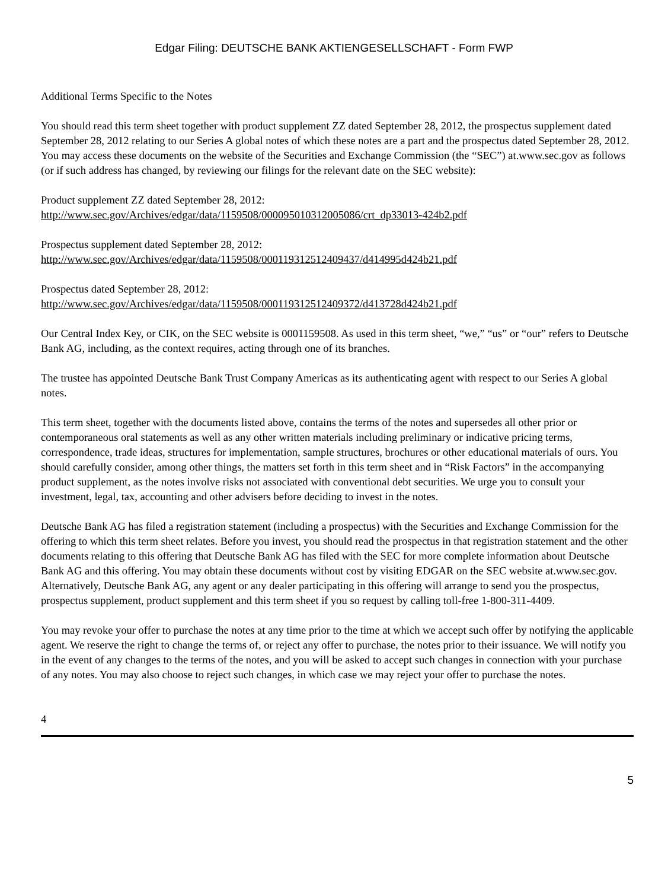Edgar Filing: DEUTSCHE BANK AKTIENGESELLSCHAFT - Form FWP
Additional Terms Specific to the Notes
You should read this term sheet together with product supplement ZZ dated September 28, 2012, the prospectus supplement dated September 28, 2012 relating to our Series A global notes of which these notes are a part and the prospectus dated September 28, 2012. You may access these documents on the website of the Securities and Exchange Commission (the “SEC”) at.www.sec.gov as follows (or if such address has changed, by reviewing our filings for the relevant date on the SEC website):
Product supplement ZZ dated September 28, 2012:
http://www.sec.gov/Archives/edgar/data/1159508/000095010312005086/crt_dp33013-424b2.pdf
Prospectus supplement dated September 28, 2012:
http://www.sec.gov/Archives/edgar/data/1159508/000119312512409437/d414995d424b21.pdf
Prospectus dated September 28, 2012:
http://www.sec.gov/Archives/edgar/data/1159508/000119312512409372/d413728d424b21.pdf
Our Central Index Key, or CIK, on the SEC website is 0001159508. As used in this term sheet, “we,” “us” or “our” refers to Deutsche Bank AG, including, as the context requires, acting through one of its branches.
The trustee has appointed Deutsche Bank Trust Company Americas as its authenticating agent with respect to our Series A global notes.
This term sheet, together with the documents listed above, contains the terms of the notes and supersedes all other prior or contemporaneous oral statements as well as any other written materials including preliminary or indicative pricing terms, correspondence, trade ideas, structures for implementation, sample structures, brochures or other educational materials of ours. You should carefully consider, among other things, the matters set forth in this term sheet and in “Risk Factors” in the accompanying product supplement, as the notes involve risks not associated with conventional debt securities. We urge you to consult your investment, legal, tax, accounting and other advisers before deciding to invest in the notes.
Deutsche Bank AG has filed a registration statement (including a prospectus) with the Securities and Exchange Commission for the offering to which this term sheet relates. Before you invest, you should read the prospectus in that registration statement and the other documents relating to this offering that Deutsche Bank AG has filed with the SEC for more complete information about Deutsche Bank AG and this offering. You may obtain these documents without cost by visiting EDGAR on the SEC website at.www.sec.gov. Alternatively, Deutsche Bank AG, any agent or any dealer participating in this offering will arrange to send you the prospectus, prospectus supplement, product supplement and this term sheet if you so request by calling toll-free 1-800-311-4409.
You may revoke your offer to purchase the notes at any time prior to the time at which we accept such offer by notifying the applicable agent. We reserve the right to change the terms of, or reject any offer to purchase, the notes prior to their issuance. We will notify you in the event of any changes to the terms of the notes, and you will be asked to accept such changes in connection with your purchase of any notes. You may also choose to reject such changes, in which case we may reject your offer to purchase the notes.
4
5